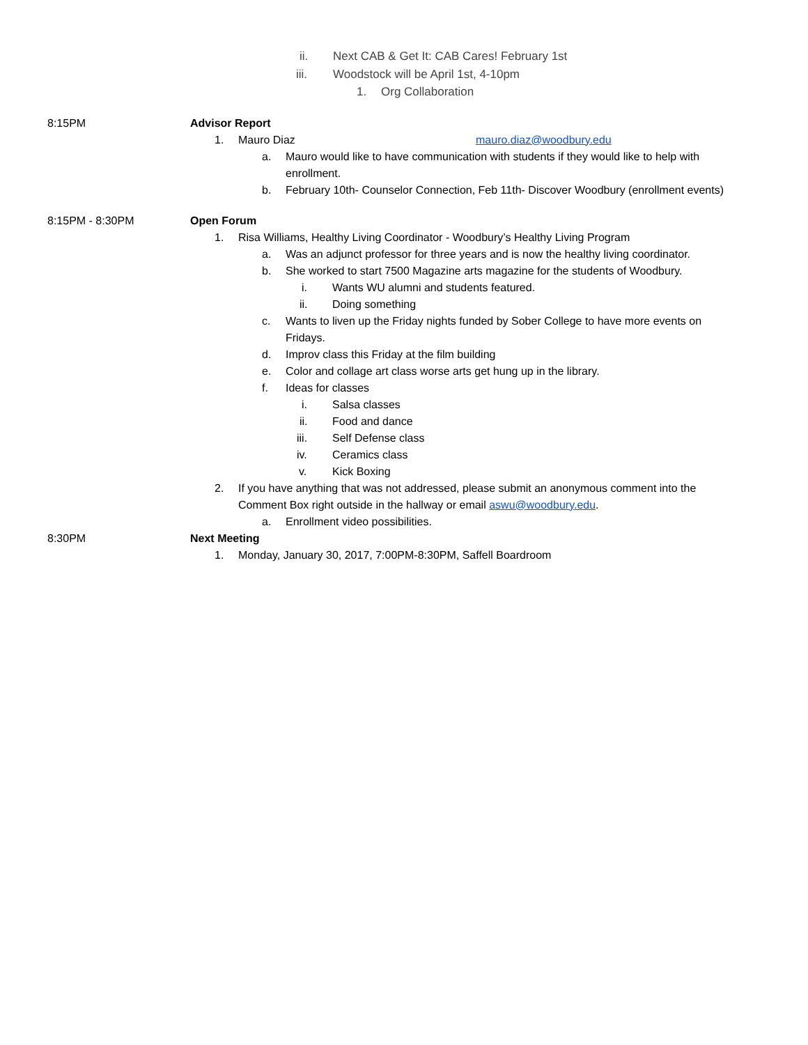ii. Next CAB & Get It: CAB Cares! February 1st
iii. Woodstock will be April 1st, 4-10pm
1. Org Collaboration
8:15PM Advisor Report
1. Mauro Diaz mauro.diaz@woodbury.edu
a. Mauro would like to have communication with students if they would like to help with
enrollment.
b. February 10th- Counselor Connection, Feb 11th- Discover Woodbury (enrollment events)
8:15PM - 8:30PM Open Forum
1. Risa Williams, Healthy Living Coordinator - Woodbury’s Healthy Living Program
a. Was an adjunct professor for three years and is now the healthy living coordinator.
b. She worked to start 7500 Magazine arts magazine for the students of Woodbury.
i. Wants WU alumni and students featured.
ii. Doing something
c. Wants to liven up the Friday nights funded by Sober College to have more events on
Fridays.
d. Improv class this Friday at the film building
e. Color and collage art class worse arts get hung up in the library.
f. Ideas for classes
i. Salsa classes
ii. Food and dance
iii. Self Defense class
iv. Ceramics class
v. Kick Boxing
2. If you have anything that was not addressed, please submit an anonymous comment into the
Comment Box right outside in the hallway or email aswu@woodbury.edu.
a. Enrollment video possibilities.
8:30PM Next Meeting
1. Monday, January 30, 2017, 7:00PM-8:30PM, Saffell Boardroom